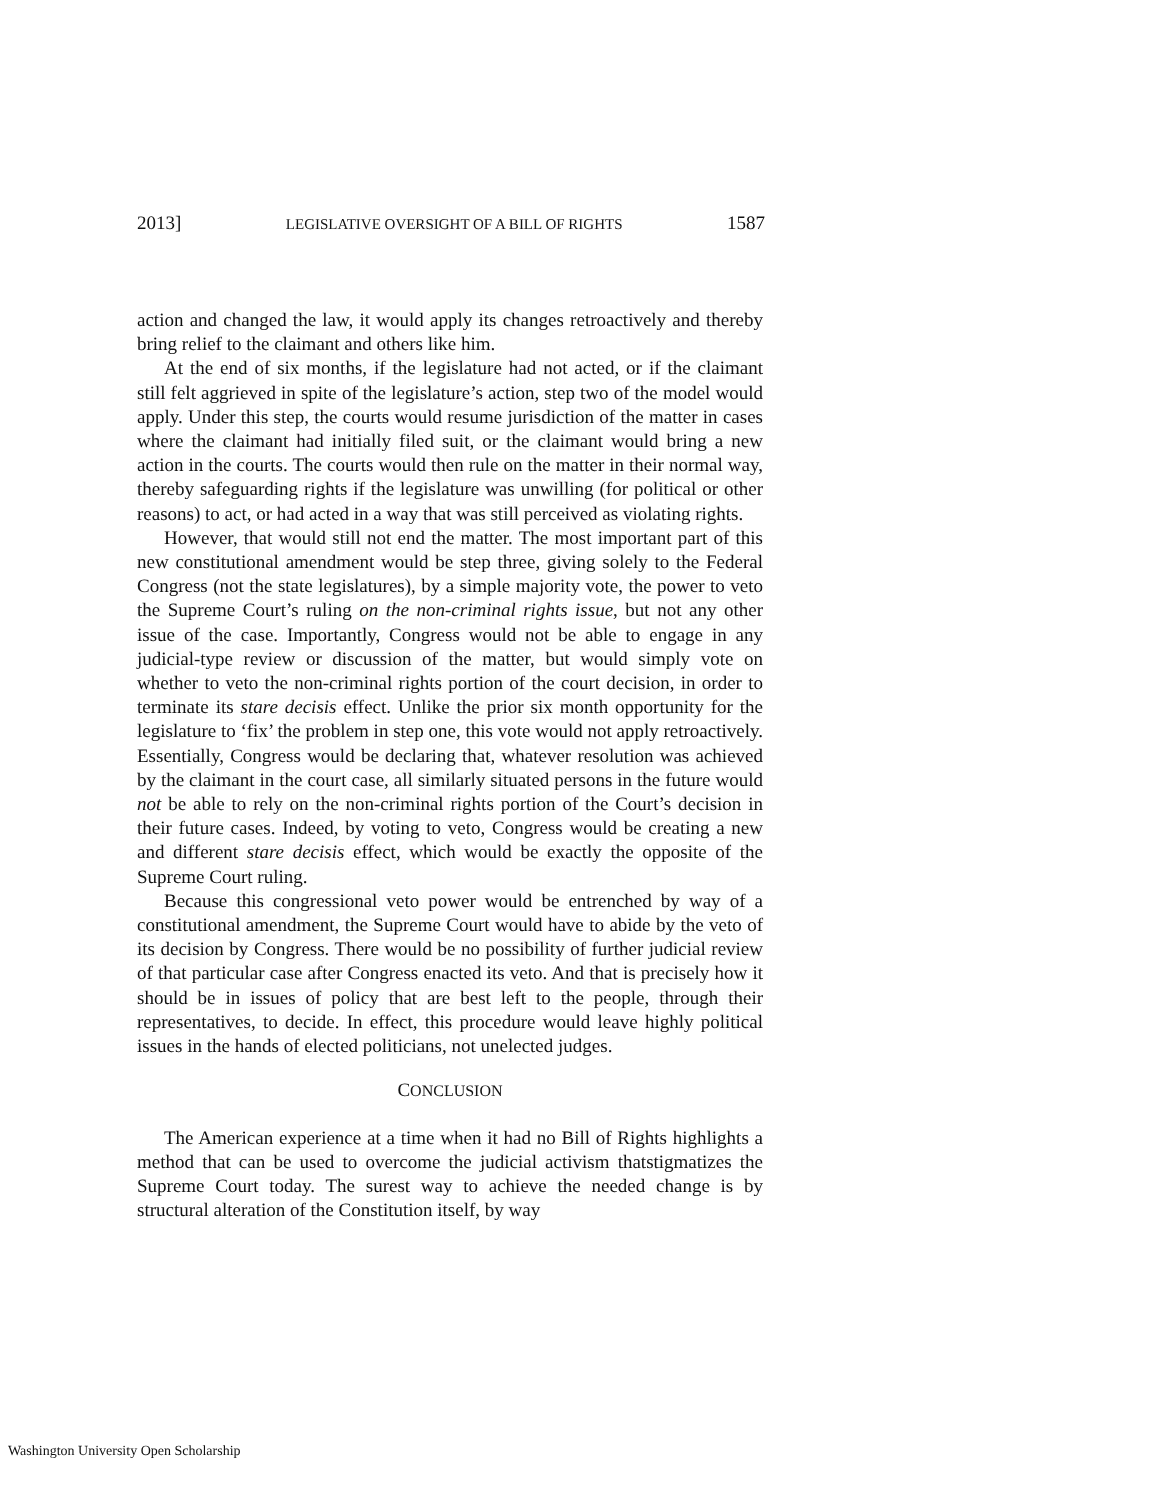2013] LEGISLATIVE OVERSIGHT OF A BILL OF RIGHTS 1587
action and changed the law, it would apply its changes retroactively and thereby bring relief to the claimant and others like him.
At the end of six months, if the legislature had not acted, or if the claimant still felt aggrieved in spite of the legislature’s action, step two of the model would apply. Under this step, the courts would resume jurisdiction of the matter in cases where the claimant had initially filed suit, or the claimant would bring a new action in the courts. The courts would then rule on the matter in their normal way, thereby safeguarding rights if the legislature was unwilling (for political or other reasons) to act, or had acted in a way that was still perceived as violating rights.
However, that would still not end the matter. The most important part of this new constitutional amendment would be step three, giving solely to the Federal Congress (not the state legislatures), by a simple majority vote, the power to veto the Supreme Court’s ruling on the non-criminal rights issue, but not any other issue of the case. Importantly, Congress would not be able to engage in any judicial-type review or discussion of the matter, but would simply vote on whether to veto the non-criminal rights portion of the court decision, in order to terminate its stare decisis effect. Unlike the prior six month opportunity for the legislature to ‘fix’ the problem in step one, this vote would not apply retroactively. Essentially, Congress would be declaring that, whatever resolution was achieved by the claimant in the court case, all similarly situated persons in the future would not be able to rely on the non-criminal rights portion of the Court’s decision in their future cases. Indeed, by voting to veto, Congress would be creating a new and different stare decisis effect, which would be exactly the opposite of the Supreme Court ruling.
Because this congressional veto power would be entrenched by way of a constitutional amendment, the Supreme Court would have to abide by the veto of its decision by Congress. There would be no possibility of further judicial review of that particular case after Congress enacted its veto. And that is precisely how it should be in issues of policy that are best left to the people, through their representatives, to decide. In effect, this procedure would leave highly political issues in the hands of elected politicians, not unelected judges.
CONCLUSION
The American experience at a time when it had no Bill of Rights highlights a method that can be used to overcome the judicial activism thatstigmatizes the Supreme Court today. The surest way to achieve the needed change is by structural alteration of the Constitution itself, by way
Washington University Open Scholarship